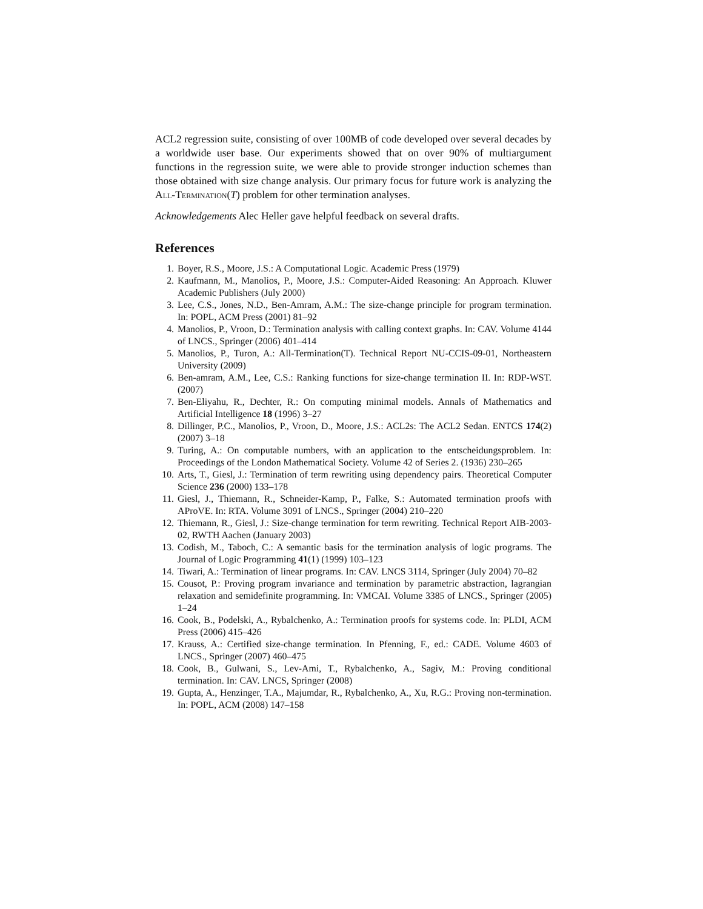ACL2 regression suite, consisting of over 100MB of code developed over several decades by a worldwide user base. Our experiments showed that on over 90% of multiargument functions in the regression suite, we were able to provide stronger induction schemes than those obtained with size change analysis. Our primary focus for future work is analyzing the All-Termination(T) problem for other termination analyses.
Acknowledgements Alec Heller gave helpful feedback on several drafts.
References
1. Boyer, R.S., Moore, J.S.: A Computational Logic. Academic Press (1979)
2. Kaufmann, M., Manolios, P., Moore, J.S.: Computer-Aided Reasoning: An Approach. Kluwer Academic Publishers (July 2000)
3. Lee, C.S., Jones, N.D., Ben-Amram, A.M.: The size-change principle for program termination. In: POPL, ACM Press (2001) 81–92
4. Manolios, P., Vroon, D.: Termination analysis with calling context graphs. In: CAV. Volume 4144 of LNCS., Springer (2006) 401–414
5. Manolios, P., Turon, A.: All-Termination(T). Technical Report NU-CCIS-09-01, Northeastern University (2009)
6. Ben-amram, A.M., Lee, C.S.: Ranking functions for size-change termination II. In: RDP-WST. (2007)
7. Ben-Eliyahu, R., Dechter, R.: On computing minimal models. Annals of Mathematics and Artificial Intelligence 18 (1996) 3–27
8. Dillinger, P.C., Manolios, P., Vroon, D., Moore, J.S.: ACL2s: The ACL2 Sedan. ENTCS 174(2) (2007) 3–18
9. Turing, A.: On computable numbers, with an application to the entscheidungsproblem. In: Proceedings of the London Mathematical Society. Volume 42 of Series 2. (1936) 230–265
10. Arts, T., Giesl, J.: Termination of term rewriting using dependency pairs. Theoretical Computer Science 236 (2000) 133–178
11. Giesl, J., Thiemann, R., Schneider-Kamp, P., Falke, S.: Automated termination proofs with AProVE. In: RTA. Volume 3091 of LNCS., Springer (2004) 210–220
12. Thiemann, R., Giesl, J.: Size-change termination for term rewriting. Technical Report AIB-2003-02, RWTH Aachen (January 2003)
13. Codish, M., Taboch, C.: A semantic basis for the termination analysis of logic programs. The Journal of Logic Programming 41(1) (1999) 103–123
14. Tiwari, A.: Termination of linear programs. In: CAV. LNCS 3114, Springer (July 2004) 70–82
15. Cousot, P.: Proving program invariance and termination by parametric abstraction, lagrangian relaxation and semidefinite programming. In: VMCAI. Volume 3385 of LNCS., Springer (2005) 1–24
16. Cook, B., Podelski, A., Rybalchenko, A.: Termination proofs for systems code. In: PLDI, ACM Press (2006) 415–426
17. Krauss, A.: Certified size-change termination. In Pfenning, F., ed.: CADE. Volume 4603 of LNCS., Springer (2007) 460–475
18. Cook, B., Gulwani, S., Lev-Ami, T., Rybalchenko, A., Sagiv, M.: Proving conditional termination. In: CAV. LNCS, Springer (2008)
19. Gupta, A., Henzinger, T.A., Majumdar, R., Rybalchenko, A., Xu, R.G.: Proving non-termination. In: POPL, ACM (2008) 147–158